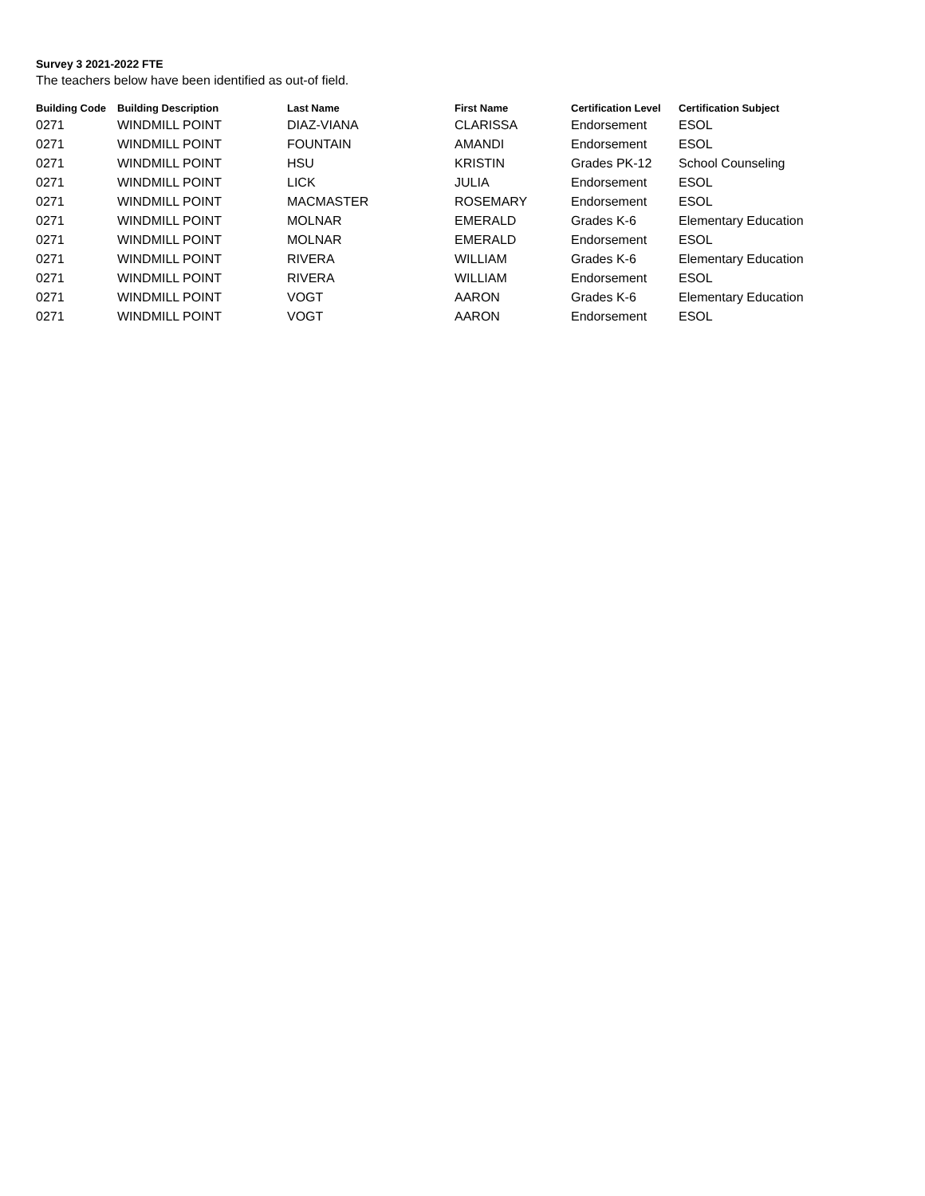Survey 3 2021-2022 FTE
The teachers below have been identified as out-of field.
| Building Code | Building Description | Last Name | First Name | Certification Level | Certification Subject |
| --- | --- | --- | --- | --- | --- |
| 0271 | WINDMILL POINT | DIAZ-VIANA | CLARISSA | Endorsement | ESOL |
| 0271 | WINDMILL POINT | FOUNTAIN | AMANDI | Endorsement | ESOL |
| 0271 | WINDMILL POINT | HSU | KRISTIN | Grades PK-12 | School Counseling |
| 0271 | WINDMILL POINT | LICK | JULIA | Endorsement | ESOL |
| 0271 | WINDMILL POINT | MACMASTER | ROSEMARY | Endorsement | ESOL |
| 0271 | WINDMILL POINT | MOLNAR | EMERALD | Grades K-6 | Elementary Education |
| 0271 | WINDMILL POINT | MOLNAR | EMERALD | Endorsement | ESOL |
| 0271 | WINDMILL POINT | RIVERA | WILLIAM | Grades K-6 | Elementary Education |
| 0271 | WINDMILL POINT | RIVERA | WILLIAM | Endorsement | ESOL |
| 0271 | WINDMILL POINT | VOGT | AARON | Grades K-6 | Elementary Education |
| 0271 | WINDMILL POINT | VOGT | AARON | Endorsement | ESOL |